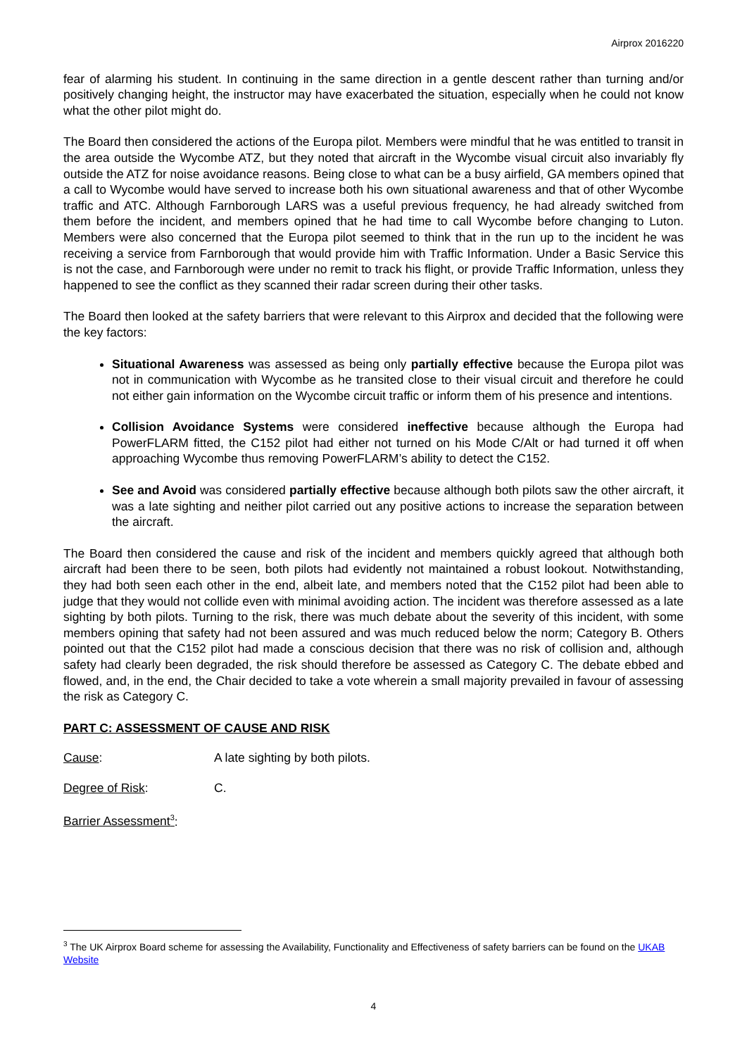Airprox 2016220
fear of alarming his student. In continuing in the same direction in a gentle descent rather than turning and/or positively changing height, the instructor may have exacerbated the situation, especially when he could not know what the other pilot might do.
The Board then considered the actions of the Europa pilot. Members were mindful that he was entitled to transit in the area outside the Wycombe ATZ, but they noted that aircraft in the Wycombe visual circuit also invariably fly outside the ATZ for noise avoidance reasons. Being close to what can be a busy airfield, GA members opined that a call to Wycombe would have served to increase both his own situational awareness and that of other Wycombe traffic and ATC. Although Farnborough LARS was a useful previous frequency, he had already switched from them before the incident, and members opined that he had time to call Wycombe before changing to Luton. Members were also concerned that the Europa pilot seemed to think that in the run up to the incident he was receiving a service from Farnborough that would provide him with Traffic Information. Under a Basic Service this is not the case, and Farnborough were under no remit to track his flight, or provide Traffic Information, unless they happened to see the conflict as they scanned their radar screen during their other tasks.
The Board then looked at the safety barriers that were relevant to this Airprox and decided that the following were the key factors:
Situational Awareness was assessed as being only partially effective because the Europa pilot was not in communication with Wycombe as he transited close to their visual circuit and therefore he could not either gain information on the Wycombe circuit traffic or inform them of his presence and intentions.
Collision Avoidance Systems were considered ineffective because although the Europa had PowerFLARM fitted, the C152 pilot had either not turned on his Mode C/Alt or had turned it off when approaching Wycombe thus removing PowerFLARM’s ability to detect the C152.
See and Avoid was considered partially effective because although both pilots saw the other aircraft, it was a late sighting and neither pilot carried out any positive actions to increase the separation between the aircraft.
The Board then considered the cause and risk of the incident and members quickly agreed that although both aircraft had been there to be seen, both pilots had evidently not maintained a robust lookout. Notwithstanding, they had both seen each other in the end, albeit late, and members noted that the C152 pilot had been able to judge that they would not collide even with minimal avoiding action. The incident was therefore assessed as a late sighting by both pilots. Turning to the risk, there was much debate about the severity of this incident, with some members opining that safety had not been assured and was much reduced below the norm; Category B. Others pointed out that the C152 pilot had made a conscious decision that there was no risk of collision and, although safety had clearly been degraded, the risk should therefore be assessed as Category C. The debate ebbed and flowed, and, in the end, the Chair decided to take a vote wherein a small majority prevailed in favour of assessing the risk as Category C.
PART C: ASSESSMENT OF CAUSE AND RISK
Cause: A late sighting by both pilots.
Degree of Risk: C.
Barrier Assessment<sup>3</sup>:
<sup>3</sup> The UK Airprox Board scheme for assessing the Availability, Functionality and Effectiveness of safety barriers can be found on the UKAB Website
4